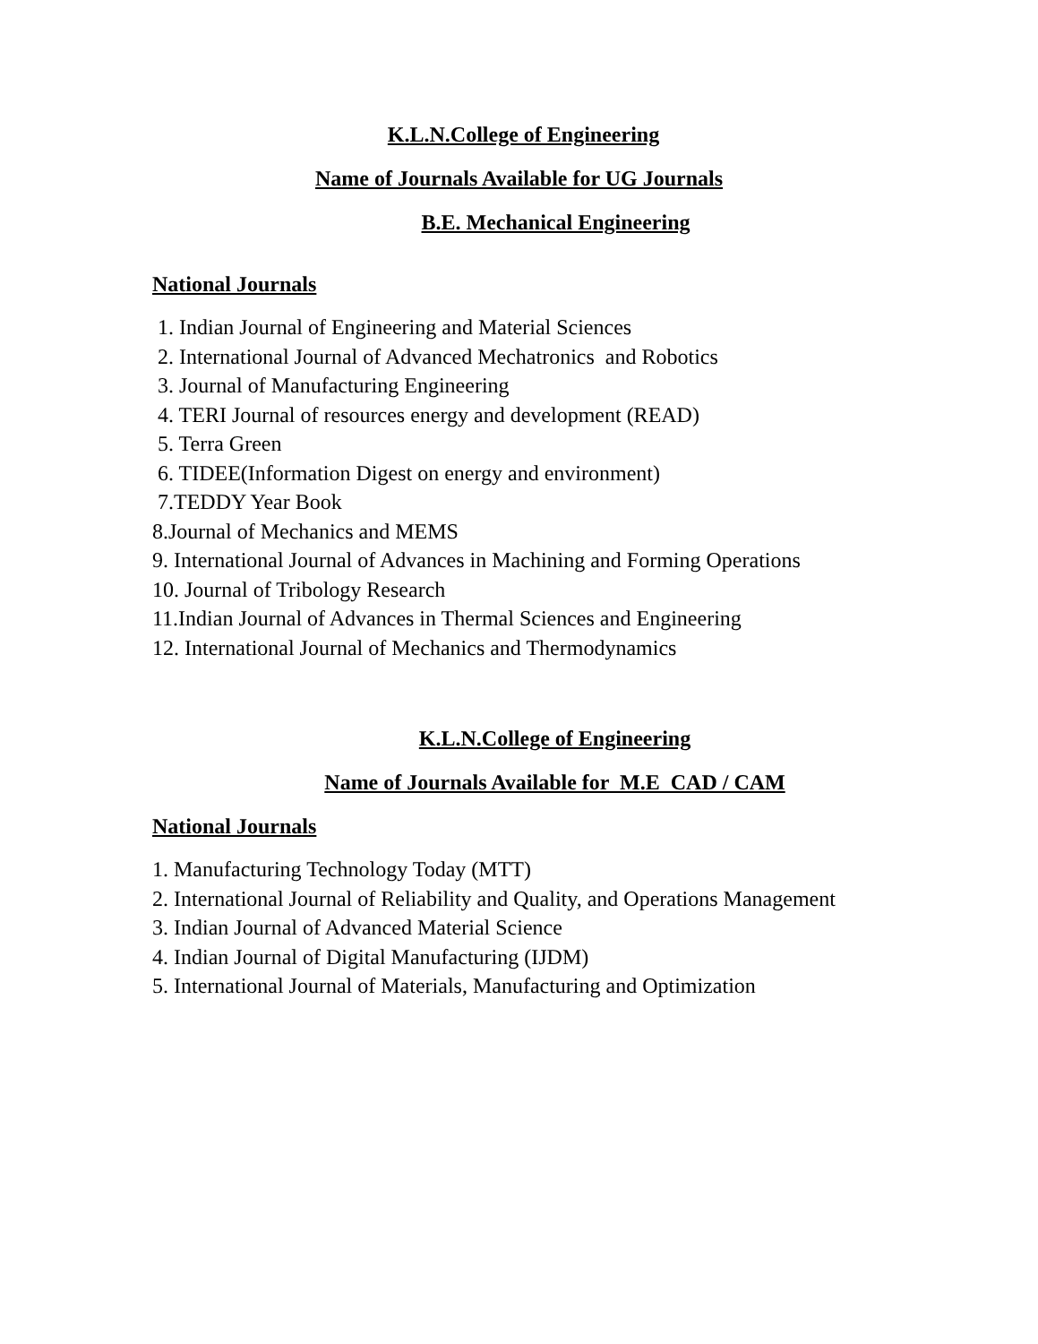K.L.N.College of Engineering
Name of Journals Available for UG Journals
B.E. Mechanical Engineering
National Journals
1. Indian Journal of Engineering and Material Sciences
2. International Journal of Advanced Mechatronics and Robotics
3. Journal of Manufacturing Engineering
4. TERI Journal of resources energy and development (READ)
5. Terra Green
6. TIDEE(Information Digest on energy and environment)
7.TEDDY Year Book
8.Journal of Mechanics and MEMS
9. International Journal of Advances in Machining and Forming Operations
10. Journal of Tribology Research
11.Indian Journal of Advances in Thermal Sciences and Engineering
12. International Journal of Mechanics and Thermodynamics
K.L.N.College of Engineering
Name of Journals Available for M.E CAD / CAM
National Journals
1. Manufacturing Technology Today (MTT)
2. International Journal of Reliability and Quality, and Operations Management
3. Indian Journal of Advanced Material Science
4. Indian Journal of Digital Manufacturing (IJDM)
5. International Journal of Materials, Manufacturing and Optimization